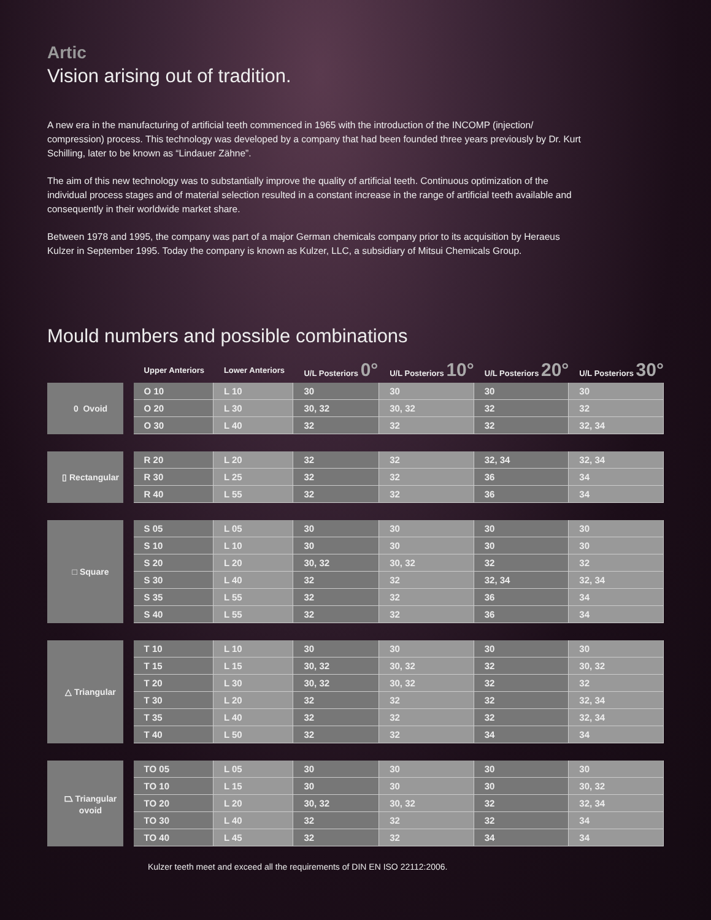Artic
Vision arising out of tradition.
A new era in the manufacturing of artificial teeth commenced in 1965 with the introduction of the INCOMP (injection/ compression) process. This technology was developed by a company that had been founded three years previously by Dr. Kurt Schilling, later to be known as “Lindauer Zähne”.
The aim of this new technology was to substantially improve the quality of artificial teeth. Continuous optimization of the individual process stages and of material selection resulted in a constant increase in the range of artificial teeth available and consequently in their worldwide market share.
Between 1978 and 1995, the company was part of a major German chemicals company prior to its acquisition by Heraeus Kulzer in September 1995. Today the company is known as Kulzer, LLC, a subsidiary of Mitsui Chemicals Group.
Mould numbers and possible combinations
| | | Upper Anteriors | Lower Anteriors | U/L Posteriors 0° | U/L Posteriors 10° | U/L Posteriors 20° | U/L Posteriors 30° |
| --- | --- | --- | --- | --- | --- | --- | --- |
| 0 Ovoid | | O 10 | L 10 | 30 | 30 | 30 | 30 |
| | | O 20 | L 30 | 30, 32 | 30, 32 | 32 | 32 |
| | | O 30 | L 40 | 32 | 32 | 32 | 32, 34 |
| ▯ Rectangular | | R 20 | L 20 | 32 | 32 | 32, 34 | 32, 34 |
| | | R 30 | L 25 | 32 | 32 | 36 | 34 |
| | | R 40 | L 55 | 32 | 32 | 36 | 34 |
| □ Square | | S 05 | L 05 | 30 | 30 | 30 | 30 |
| | | S 10 | L 10 | 30 | 30 | 30 | 30 |
| | | S 20 | L 20 | 30, 32 | 30, 32 | 32 | 32 |
| | | S 30 | L 40 | 32 | 32 | 32, 34 | 32, 34 |
| | | S 35 | L 55 | 32 | 32 | 36 | 34 |
| | | S 40 | L 55 | 32 | 32 | 36 | 34 |
| △ Triangular | | T 10 | L 10 | 30 | 30 | 30 | 30 |
| | | T 15 | L 15 | 30, 32 | 30, 32 | 32 | 30, 32 |
| | | T 20 | L 30 | 30, 32 | 30, 32 | 32 | 32 |
| | | T 30 | L 20 | 32 | 32 | 32 | 32, 34 |
| | | T 35 | L 40 | 32 | 32 | 32 | 32, 34 |
| | | T 40 | L 50 | 32 | 32 | 34 | 34 |
| ⏢ Triangular ovoid | | TO 05 | L 05 | 30 | 30 | 30 | 30 |
| | | TO 10 | L 15 | 30 | 30 | 30 | 30, 32 |
| | | TO 20 | L 20 | 30, 32 | 30, 32 | 32 | 32, 34 |
| | | TO 30 | L 40 | 32 | 32 | 32 | 34 |
| | | TO 40 | L 45 | 32 | 32 | 34 | 34 |
Kulzer teeth meet and exceed all the requirements of DIN EN ISO 22112:2006.